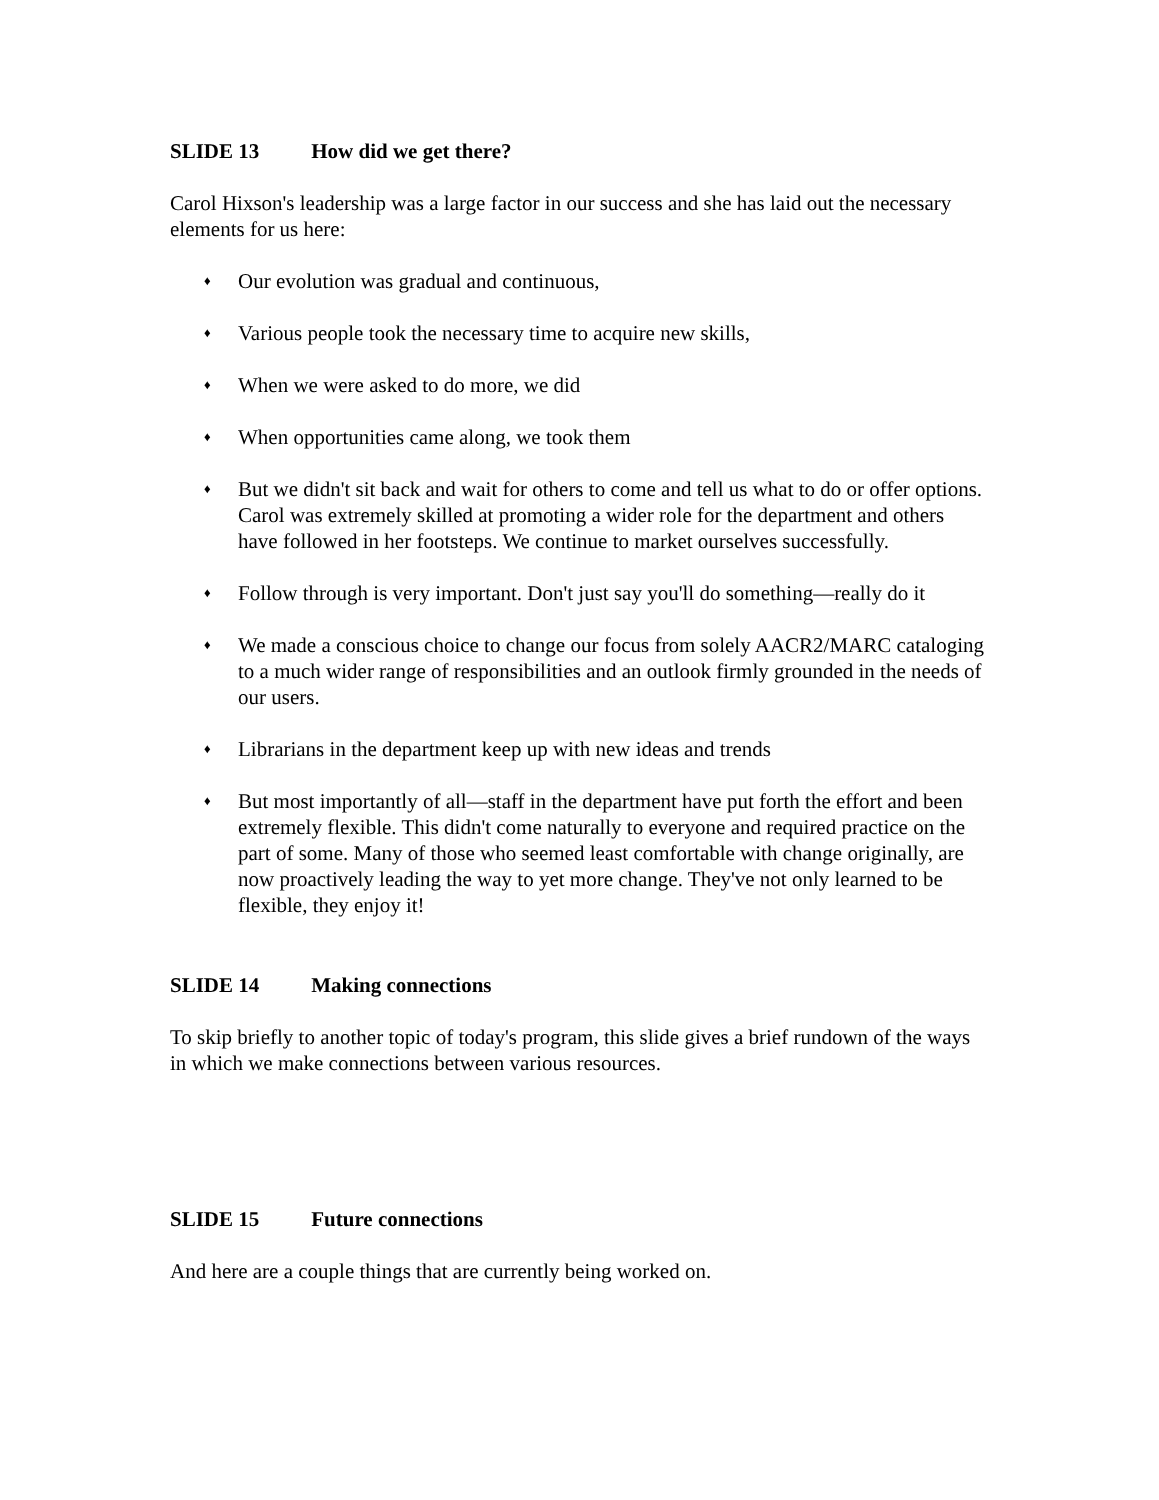SLIDE 13 How did we get there?
Carol Hixson's leadership was a large factor in our success and she has laid out the necessary elements for us here:
♦
Our evolution was gradual and continuous,
♦
Various people took the necessary time to acquire new skills,
♦
When we were asked to do more, we did
♦
When opportunities came along, we took them
♦
But we didn't sit back and wait for others to come and tell us what to do or offer options. Carol was extremely skilled at promoting a wider role for the department and others have followed in her footsteps. We continue to market ourselves successfully.
♦
Follow through is very important. Don't just say you'll do something—really do it
♦
We made a conscious choice to change our focus from solely AACR2/MARC cataloging to a much wider range of responsibilities and an outlook firmly grounded in the needs of our users.
♦
Librarians in the department keep up with new ideas and trends
♦
But most importantly of all—staff in the department have put forth the effort and been extremely flexible. This didn't come naturally to everyone and required practice on the part of some. Many of those who seemed least comfortable with change originally, are now proactively leading the way to yet more change. They've not only learned to be flexible, they enjoy it!
SLIDE 14 Making connections
To skip briefly to another topic of today's program, this slide gives a brief rundown of the ways in which we make connections between various resources.
SLIDE 15 Future connections
And here are a couple things that are currently being worked on.